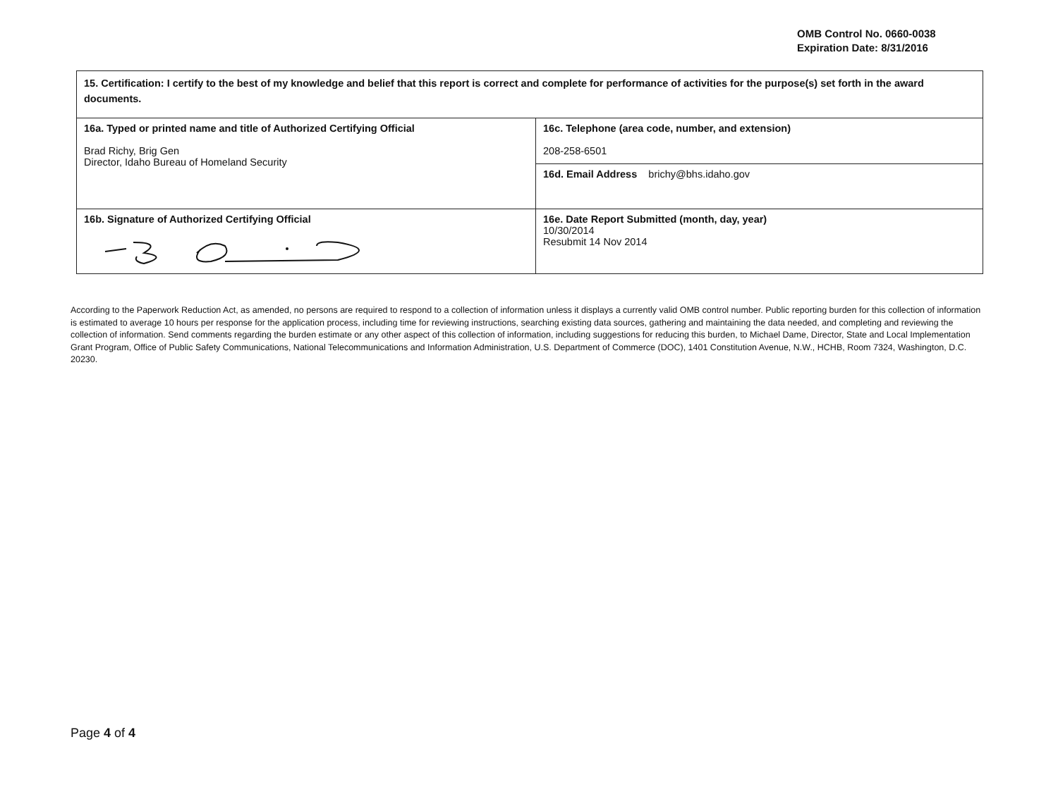OMB Control No. 0660-0038
Expiration Date: 8/31/2016
| 15. Certification: I certify to the best of my knowledge and belief that this report is correct and complete for performance of activities for the purpose(s) set forth in the award documents. | |
| 16a. Typed or printed name and title of Authorized Certifying Official Brad Richy, Brig Gen Director, Idaho Bureau of Homeland Security | 16c. Telephone (area code, number, and extension) 208-258-6501 |
| | 16d. Email Address brichy@bhs.idaho.gov |
| 16b. Signature of Authorized Certifying Official | 16e. Date Report Submitted (month, day, year) 10/30/2014 Resubmit 14 Nov 2014 |
According to the Paperwork Reduction Act, as amended, no persons are required to respond to a collection of information unless it displays a currently valid OMB control number. Public reporting burden for this collection of information is estimated to average 10 hours per response for the application process, including time for reviewing instructions, searching existing data sources, gathering and maintaining the data needed, and completing and reviewing the collection of information. Send comments regarding the burden estimate or any other aspect of this collection of information, including suggestions for reducing this burden, to Michael Dame, Director, State and Local Implementation Grant Program, Office of Public Safety Communications, National Telecommunications and Information Administration, U.S. Department of Commerce (DOC), 1401 Constitution Avenue, N.W., HCHB, Room 7324, Washington, D.C. 20230.
Page 4 of 4